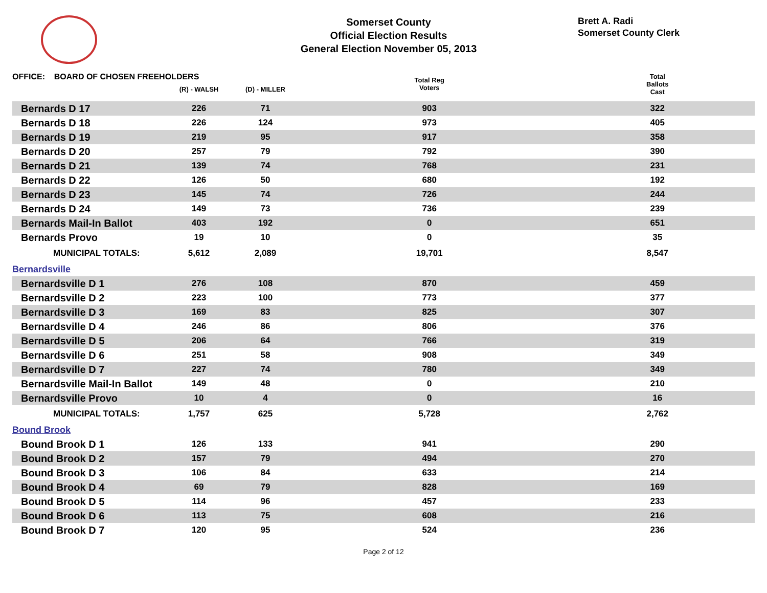Somerset County
Official Election Results
General Election November 05, 2013
Brett A. Radi
Somerset County Clerk
| OFFICE: BOARD OF CHOSEN FREEHOLDERS | | | | Total Reg Voters | Total Ballots Cast |
| --- | --- | --- | --- | --- | --- |
| | (R) - WALSH | (D) - MILLER | | | |
| Bernards D 17 | 226 | 71 | | 903 | 322 |
| Bernards D 18 | 226 | 124 | | 973 | 405 |
| Bernards D 19 | 219 | 95 | | 917 | 358 |
| Bernards D 20 | 257 | 79 | | 792 | 390 |
| Bernards D 21 | 139 | 74 | | 768 | 231 |
| Bernards D 22 | 126 | 50 | | 680 | 192 |
| Bernards D 23 | 145 | 74 | | 726 | 244 |
| Bernards D 24 | 149 | 73 | | 736 | 239 |
| Bernards Mail-In Ballot | 403 | 192 | | 0 | 651 |
| Bernards Provo | 19 | 10 | | 0 | 35 |
| MUNICIPAL TOTALS: | 5,612 | 2,089 | | 19,701 | 8,547 |
| Bernardsville | | | | | |
| Bernardsville D 1 | 276 | 108 | | 870 | 459 |
| Bernardsville D 2 | 223 | 100 | | 773 | 377 |
| Bernardsville D 3 | 169 | 83 | | 825 | 307 |
| Bernardsville D 4 | 246 | 86 | | 806 | 376 |
| Bernardsville D 5 | 206 | 64 | | 766 | 319 |
| Bernardsville D 6 | 251 | 58 | | 908 | 349 |
| Bernardsville D 7 | 227 | 74 | | 780 | 349 |
| Bernardsville Mail-In Ballot | 149 | 48 | | 0 | 210 |
| Bernardsville Provo | 10 | 4 | | 0 | 16 |
| MUNICIPAL TOTALS: | 1,757 | 625 | | 5,728 | 2,762 |
| Bound Brook | | | | | |
| Bound Brook D 1 | 126 | 133 | | 941 | 290 |
| Bound Brook D 2 | 157 | 79 | | 494 | 270 |
| Bound Brook D 3 | 106 | 84 | | 633 | 214 |
| Bound Brook D 4 | 69 | 79 | | 828 | 169 |
| Bound Brook D 5 | 114 | 96 | | 457 | 233 |
| Bound Brook D 6 | 113 | 75 | | 608 | 216 |
| Bound Brook D 7 | 120 | 95 | | 524 | 236 |
Page 2 of 12